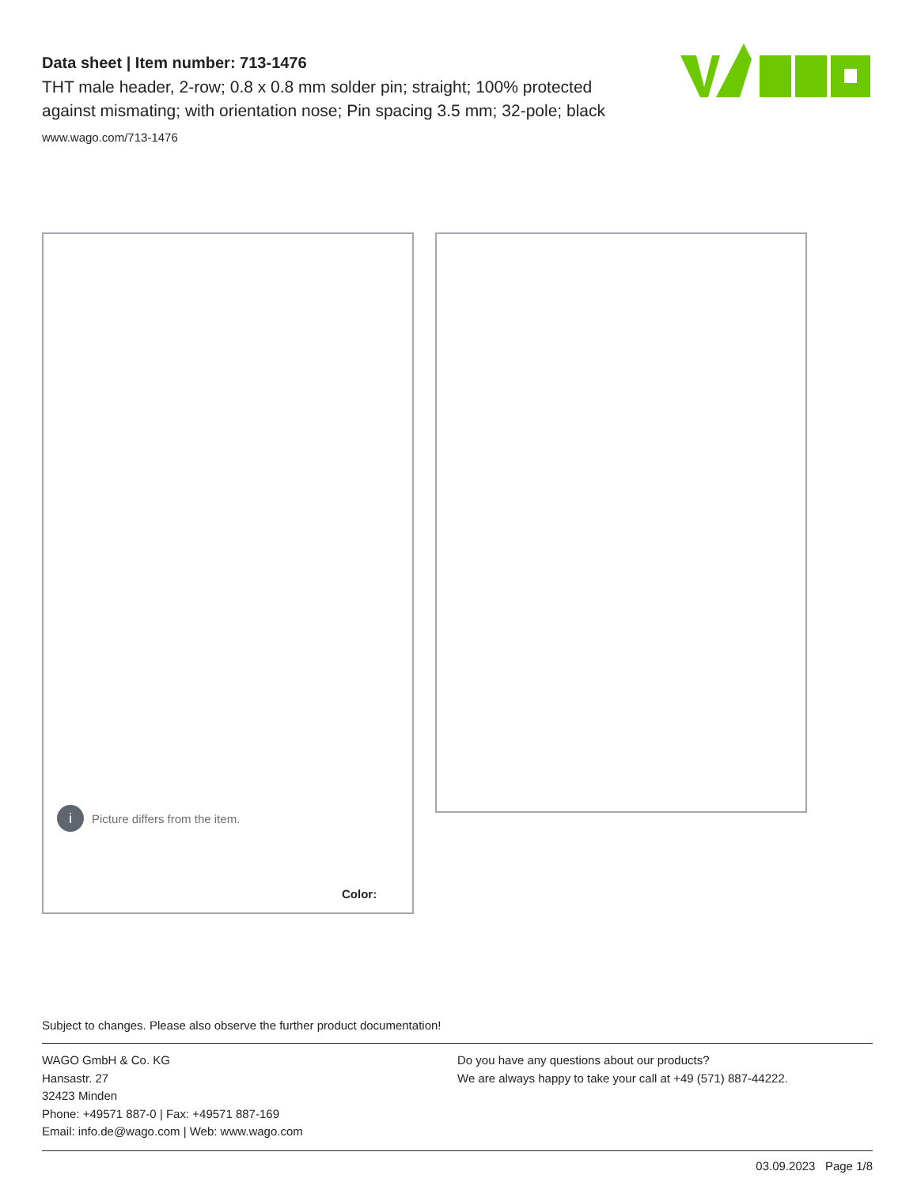Data sheet | Item number: 713-1476
THT male header, 2-row; 0.8 x 0.8 mm solder pin; straight; 100% protected against mismating; with orientation nose; Pin spacing 3.5 mm; 32-pole; black
www.wago.com/713-1476
i Picture differs from the item.
Color:
Subject to changes. Please also observe the further product documentation!
WAGO GmbH & Co. KG
Hansastr. 27
32423 Minden
Phone: +49571 887-0 | Fax: +49571 887-169
Email: info.de@wago.com | Web: www.wago.com
Do you have any questions about our products?
We are always happy to take your call at +49 (571) 887-44222.
03.09.2023 Page 1/8